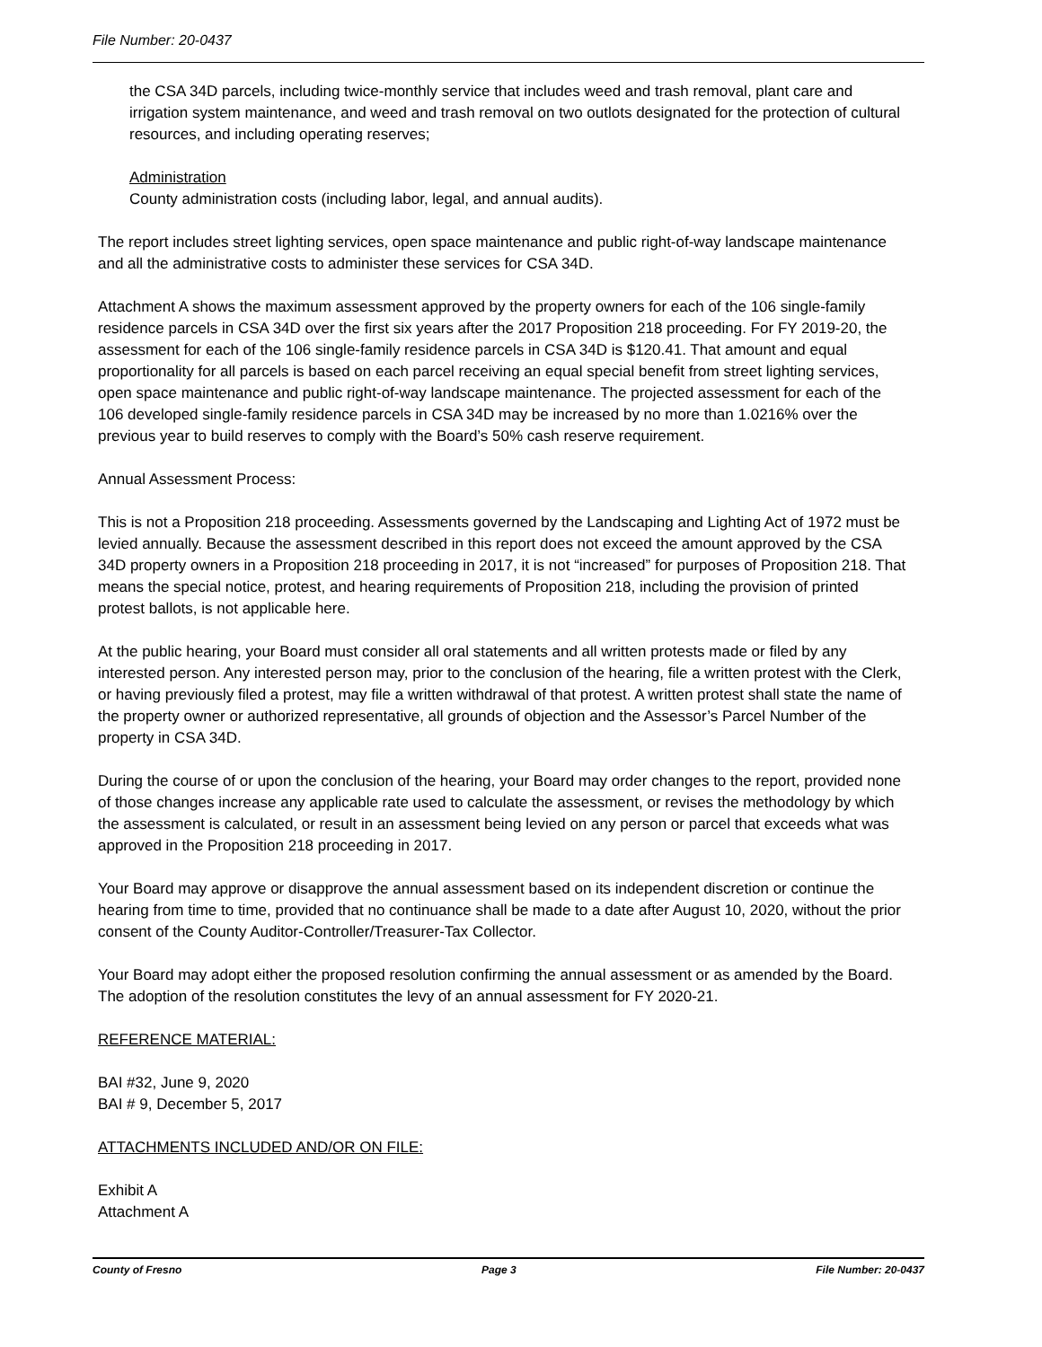File Number: 20-0437
the CSA 34D parcels, including twice-monthly service that includes weed and trash removal, plant care and irrigation system maintenance, and weed and trash removal on two outlots designated for the protection of cultural resources, and including operating reserves;
Administration
County administration costs (including labor, legal, and annual audits).
The report includes street lighting services, open space maintenance and public right-of-way landscape maintenance and all the administrative costs to administer these services for CSA 34D.
Attachment A shows the maximum assessment approved by the property owners for each of the 106 single-family residence parcels in CSA 34D over the first six years after the 2017 Proposition 218 proceeding. For FY 2019-20, the assessment for each of the 106 single-family residence parcels in CSA 34D is $120.41. That amount and equal proportionality for all parcels is based on each parcel receiving an equal special benefit from street lighting services, open space maintenance and public right-of-way landscape maintenance. The projected assessment for each of the 106 developed single-family residence parcels in CSA 34D may be increased by no more than 1.0216% over the previous year to build reserves to comply with the Board’s 50% cash reserve requirement.
Annual Assessment Process:
This is not a Proposition 218 proceeding. Assessments governed by the Landscaping and Lighting Act of 1972 must be levied annually. Because the assessment described in this report does not exceed the amount approved by the CSA 34D property owners in a Proposition 218 proceeding in 2017, it is not “increased” for purposes of Proposition 218. That means the special notice, protest, and hearing requirements of Proposition 218, including the provision of printed protest ballots, is not applicable here.
At the public hearing, your Board must consider all oral statements and all written protests made or filed by any interested person. Any interested person may, prior to the conclusion of the hearing, file a written protest with the Clerk, or having previously filed a protest, may file a written withdrawal of that protest. A written protest shall state the name of the property owner or authorized representative, all grounds of objection and the Assessor’s Parcel Number of the property in CSA 34D.
During the course of or upon the conclusion of the hearing, your Board may order changes to the report, provided none of those changes increase any applicable rate used to calculate the assessment, or revises the methodology by which the assessment is calculated, or result in an assessment being levied on any person or parcel that exceeds what was approved in the Proposition 218 proceeding in 2017.
Your Board may approve or disapprove the annual assessment based on its independent discretion or continue the hearing from time to time, provided that no continuance shall be made to a date after August 10, 2020, without the prior consent of the County Auditor-Controller/Treasurer-Tax Collector.
Your Board may adopt either the proposed resolution confirming the annual assessment or as amended by the Board. The adoption of the resolution constitutes the levy of an annual assessment for FY 2020-21.
REFERENCE MATERIAL:
BAI #32, June 9, 2020
BAI # 9, December 5, 2017
ATTACHMENTS INCLUDED AND/OR ON FILE:
Exhibit A
Attachment A
County of Fresno Page 3 File Number: 20-0437